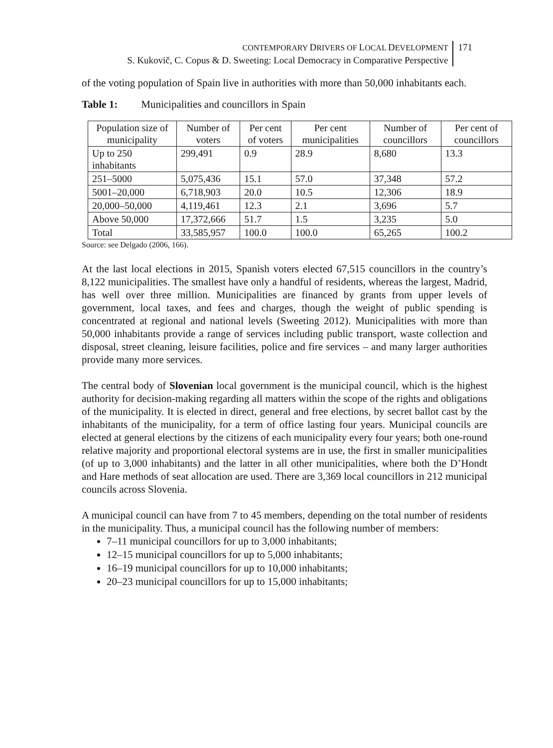CONTEMPORARY DRIVERS OF LOCAL DEVELOPMENT
S. Kukovič, C. Copus & D. Sweeting: Local Democracy in Comparative Perspective
171
of the voting population of Spain live in authorities with more than 50,000 inhabitants each.
Table 1: Municipalities and councillors in Spain
| Population size of municipality | Number of voters | Per cent of voters | Per cent municipalities | Number of councillors | Per cent of councillors |
| --- | --- | --- | --- | --- | --- |
| Up to 250 inhabitants | 299,491 | 0.9 | 28.9 | 8,680 | 13.3 |
| 251–5000 | 5,075,436 | 15.1 | 57.0 | 37,348 | 57.2 |
| 5001–20,000 | 6,718,903 | 20.0 | 10.5 | 12,306 | 18.9 |
| 20,000–50,000 | 4,119,461 | 12.3 | 2.1 | 3,696 | 5.7 |
| Above 50,000 | 17,372,666 | 51.7 | 1.5 | 3,235 | 5.0 |
| Total | 33,585,957 | 100.0 | 100.0 | 65,265 | 100.2 |
Source: see Delgado (2006, 166).
At the last local elections in 2015, Spanish voters elected 67,515 councillors in the country’s 8,122 municipalities. The smallest have only a handful of residents, whereas the largest, Madrid, has well over three million. Municipalities are financed by grants from upper levels of government, local taxes, and fees and charges, though the weight of public spending is concentrated at regional and national levels (Sweeting 2012). Municipalities with more than 50,000 inhabitants provide a range of services including public transport, waste collection and disposal, street cleaning, leisure facilities, police and fire services – and many larger authorities provide many more services.
The central body of Slovenian local government is the municipal council, which is the highest authority for decision-making regarding all matters within the scope of the rights and obligations of the municipality. It is elected in direct, general and free elections, by secret ballot cast by the inhabitants of the municipality, for a term of office lasting four years. Municipal councils are elected at general elections by the citizens of each municipality every four years; both one-round relative majority and proportional electoral systems are in use, the first in smaller municipalities (of up to 3,000 inhabitants) and the latter in all other municipalities, where both the D’Hondt and Hare methods of seat allocation are used. There are 3,369 local councillors in 212 municipal councils across Slovenia.
A municipal council can have from 7 to 45 members, depending on the total number of residents in the municipality. Thus, a municipal council has the following number of members:
7–11 municipal councillors for up to 3,000 inhabitants;
12–15 municipal councillors for up to 5,000 inhabitants;
16–19 municipal councillors for up to 10,000 inhabitants;
20–23 municipal councillors for up to 15,000 inhabitants;